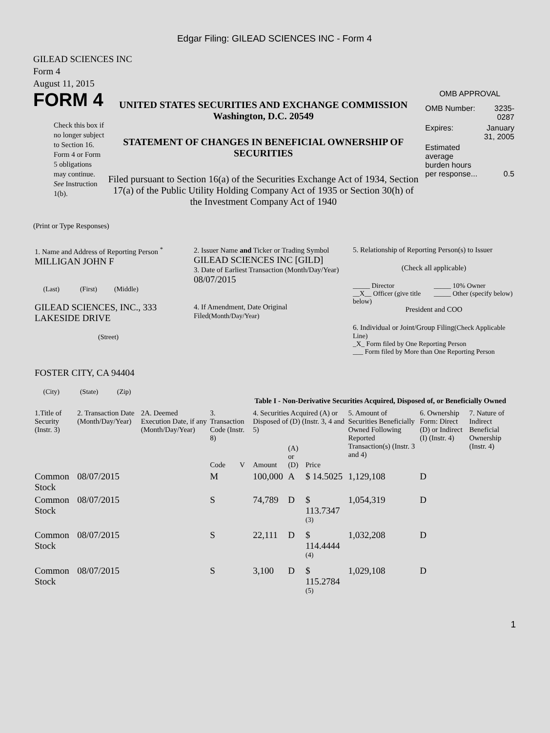Edgar Filing: GILEAD SCIENCES INC - Form 4
GILEAD SCIENCES INC
Form 4
August 11, 2015
FORM 4
Check this box if no longer subject to Section 16. Form 4 or Form 5 obligations may continue. See Instruction 1(b).
UNITED STATES SECURITIES AND EXCHANGE COMMISSION
Washington, D.C. 20549
STATEMENT OF CHANGES IN BENEFICIAL OWNERSHIP OF SECURITIES
Filed pursuant to Section 16(a) of the Securities Exchange Act of 1934, Section 17(a) of the Public Utility Holding Company Act of 1935 or Section 30(h) of the Investment Company Act of 1940
OMB APPROVAL
| OMB Number: | 3235-0287 |
| Expires: | January 31, 2005 |
| Estimated average burden hours per response... | 0.5 |
(Print or Type Responses)
| 1. Name and Address of Reporting Person <sup>*</sup> MILLIGAN JOHN F (Last) (First) (Middle) GILEAD SCIENCES, INC., 333 LAKESIDE DRIVE (Street) FOSTER CITY, CA 94404 (City) (State) (Zip) | 2. Issuer Name and Ticker or Trading Symbol GILEAD SCIENCES INC [GILD] 3. Date of Earliest Transaction (Month/Day/Year) 08/07/2015 4. If Amendment, Date Original Filed (Month/Day/Year) | 5. Relationship of Reporting Person(s) to Issuer (Check all applicable) _____ Director __X__ Officer (give title below) _____ 10% Owner _____ Other (specify below) President and COO 6. Individual or Joint/Group Filing (Check Applicable Line) _X_ Form filed by One Reporting Person ___ Form filed by More than One Reporting Person |
Table I - Non-Derivative Securities Acquired, Disposed of, or Beneficially Owned
| 1.Title of Security (Instr. 3) | 2. Transaction Date (Month/Day/Year) | 2A. Deemed Execution Date, if any (Month/Day/Year) | 3. Transaction Code (Instr. 8) | | 4. Securities Acquired (A) or Disposed of (D) (Instr. 3, 4 and 5) | | | 5. Amount of Securities Beneficially Owned Following Reported Transaction(s) (Instr. 3 and 4) | 6. Ownership Form: Direct (D) or Indirect (I) (Instr. 4) | 7. Nature of Indirect Beneficial Ownership (Instr. 4) |
| --- | --- | --- | --- | --- | --- | --- | --- | --- | --- | --- |
| | | | Code | V | Amount | (A) or (D) | Price | | | |
| Common Stock | 08/07/2015 | | M | | 100,000 | A | $ 14.5025 | 1,129,108 | D | |
| Common Stock | 08/07/2015 | | S | | 74,789 | D | $ 113.7347 <sup>(3)</sup> | 1,054,319 | D | |
| Common Stock | 08/07/2015 | | S | | 22,111 | D | $ 114.4444 <sup>(4)</sup> | 1,032,208 | D | |
| Common Stock | 08/07/2015 | | S | | 3,100 | D | $ 115.2784 <sup>(5)</sup> | 1,029,108 | D | |
1